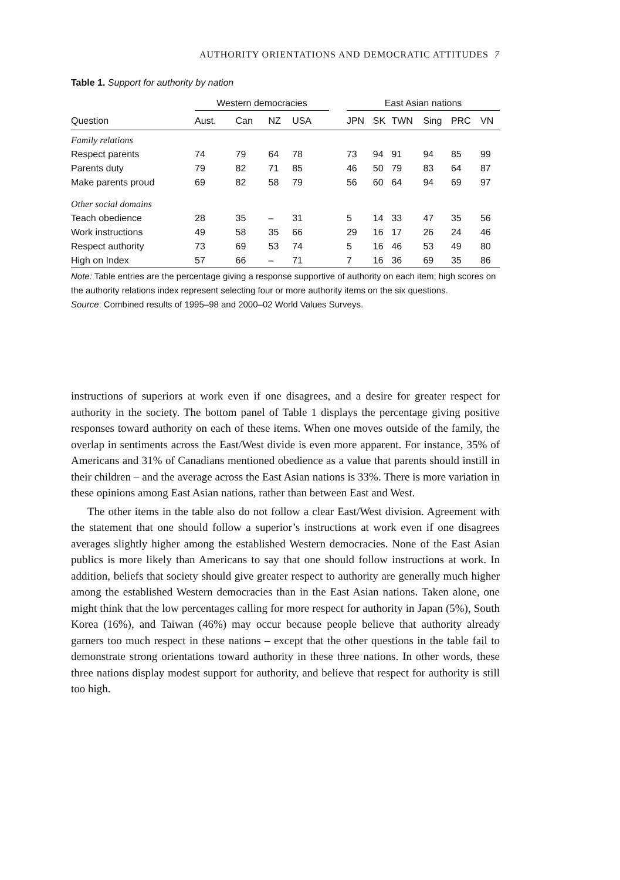AUTHORITY ORIENTATIONS AND DEMOCRATIC ATTITUDES 7
Table 1. Support for authority by nation
| | Western democracies | | | | | East Asian nations | | | | | |
| --- | --- | --- | --- | --- | --- | --- | --- | --- | --- | --- | --- |
| Question | Aust. | Can | NZ | USA | | JPN | SK | TWN | Sing | PRC | VN |
| Family relations | | | | | | | | | | | |
| Respect parents | 74 | 79 | 64 | 78 | | 73 | 94 | 91 | 94 | 85 | 99 |
| Parents duty | 79 | 82 | 71 | 85 | | 46 | 50 | 79 | 83 | 64 | 87 |
| Make parents proud | 69 | 82 | 58 | 79 | | 56 | 60 | 64 | 94 | 69 | 97 |
| Other social domains | | | | | | | | | | | |
| Teach obedience | 28 | 35 | – | 31 | | 5 | 14 | 33 | 47 | 35 | 56 |
| Work instructions | 49 | 58 | 35 | 66 | | 29 | 16 | 17 | 26 | 24 | 46 |
| Respect authority | 73 | 69 | 53 | 74 | | 5 | 16 | 46 | 53 | 49 | 80 |
| High on Index | 57 | 66 | – | 71 | | 7 | 16 | 36 | 69 | 35 | 86 |
Note: Table entries are the percentage giving a response supportive of authority on each item; high scores on the authority relations index represent selecting four or more authority items on the six questions.
Source: Combined results of 1995–98 and 2000–02 World Values Surveys.
instructions of superiors at work even if one disagrees, and a desire for greater respect for authority in the society. The bottom panel of Table 1 displays the percentage giving positive responses toward authority on each of these items. When one moves outside of the family, the overlap in sentiments across the East/West divide is even more apparent. For instance, 35% of Americans and 31% of Canadians mentioned obedience as a value that parents should instill in their children – and the average across the East Asian nations is 33%. There is more variation in these opinions among East Asian nations, rather than between East and West.
The other items in the table also do not follow a clear East/West division. Agreement with the statement that one should follow a superior’s instructions at work even if one disagrees averages slightly higher among the established Western democracies. None of the East Asian publics is more likely than Americans to say that one should follow instructions at work. In addition, beliefs that society should give greater respect to authority are generally much higher among the established Western democracies than in the East Asian nations. Taken alone, one might think that the low percentages calling for more respect for authority in Japan (5%), South Korea (16%), and Taiwan (46%) may occur because people believe that authority already garners too much respect in these nations – except that the other questions in the table fail to demonstrate strong orientations toward authority in these three nations. In other words, these three nations display modest support for authority, and believe that respect for authority is still too high.